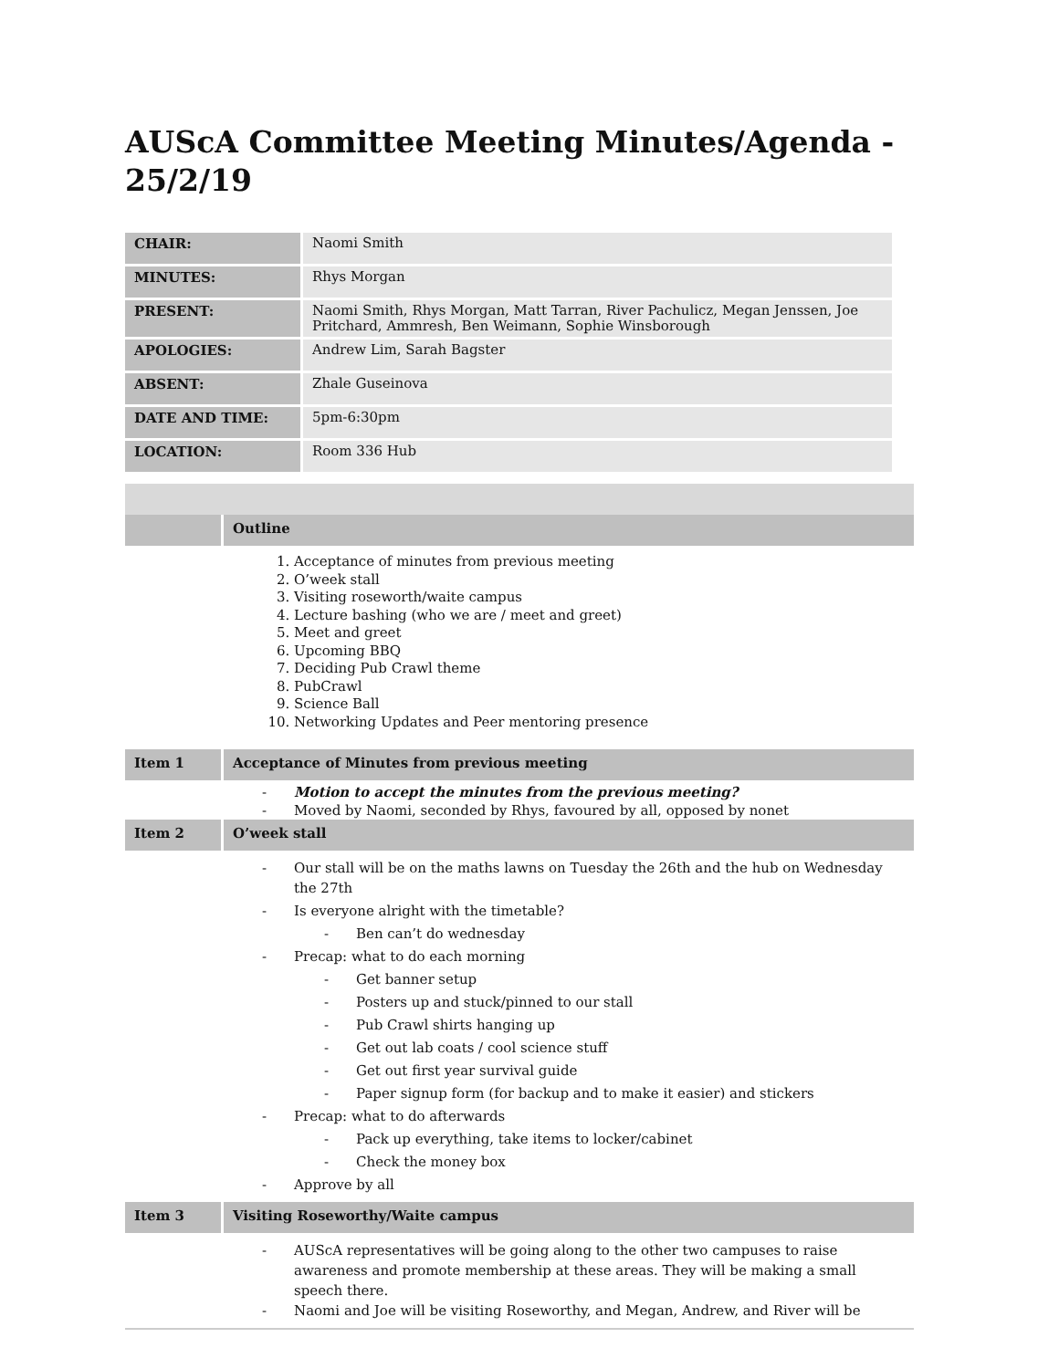AUScA Committee Meeting Minutes/Agenda - 25/2/19
| CHAIR: | Naomi Smith |
| MINUTES: | Rhys Morgan |
| PRESENT: | Naomi Smith, Rhys Morgan, Matt Tarran, River Pachulicz, Megan Jenssen, Joe Pritchard, Ammresh, Ben Weimann, Sophie Winsborough |
| APOLOGIES: | Andrew Lim, Sarah Bagster |
| ABSENT: | Zhale Guseinova |
| DATE AND TIME: | 5pm-6:30pm |
| LOCATION: | Room 336 Hub |
| | Outline |
| 1. Acceptance of minutes from previous meeting 2. O’week stall 3. Visiting roseworth/waite campus 4. Lecture bashing (who we are / meet and greet) 5. Meet and greet 6. Upcoming BBQ 7. Deciding Pub Crawl theme 8. PubCrawl 9. Science Ball 10. Networking Updates and Peer mentoring presence | |
| Item 1 | Acceptance of Minutes from previous meeting |
| Motion to accept the minutes from the previous meeting? Moved by Naomi, seconded by Rhys, favoured by all, opposed by nonet | |
| Item 2 | O’week stall |
| Our stall will be on the maths lawns on Tuesday the 26th and the hub on Wednesday the 27th Is everyone alright with the timetable? Ben can’t do wednesday Precap: what to do each morning Get banner setup Posters up and stuck/pinned to our stall Pub Crawl shirts hanging up Get out lab coats / cool science stuff Get out first year survival guide Paper signup form (for backup and to make it easier) and stickers Precap: what to do afterwards Pack up everything, take items to locker/cabinet Check the money box Approve by all | |
| Item 3 | Visiting Roseworthy/Waite campus |
| AUScA representatives will be going along to the other two campuses to raise awareness and promote membership at these areas. They will be making a small speech there. Naomi and Joe will be visiting Roseworthy, and Megan, Andrew, and River will be | |